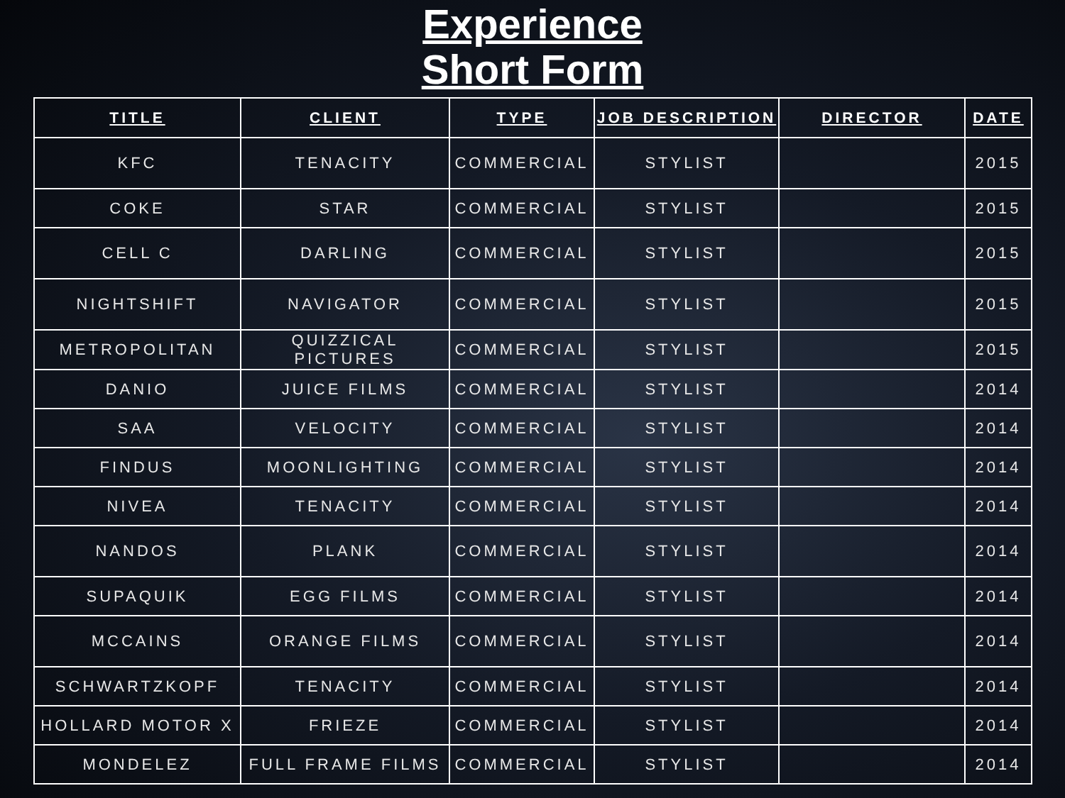Experience
Short Form
| TITLE | CLIENT | TYPE | JOB DESCRIPTION | DIRECTOR | DATE |
| --- | --- | --- | --- | --- | --- |
| KFC | TENACITY | COMMERCIAL | STYLIST | | 2015 |
| COKE | STAR | COMMERCIAL | STYLIST | | 2015 |
| CELL C | DARLING | COMMERCIAL | STYLIST | | 2015 |
| NIGHTSHIFT | NAVIGATOR | COMMERCIAL | STYLIST | | 2015 |
| METROPOLITAN | QUIZZICAL PICTURES | COMMERCIAL | STYLIST | | 2015 |
| DANIO | JUICE FILMS | COMMERCIAL | STYLIST | | 2014 |
| SAA | VELOCITY | COMMERCIAL | STYLIST | | 2014 |
| FINDUS | MOONLIGHTING | COMMERCIAL | STYLIST | | 2014 |
| NIVEA | TENACITY | COMMERCIAL | STYLIST | | 2014 |
| NANDOS | PLANK | COMMERCIAL | STYLIST | | 2014 |
| SUPAQUIK | EGG FILMS | COMMERCIAL | STYLIST | | 2014 |
| MCCAINS | ORANGE FILMS | COMMERCIAL | STYLIST | | 2014 |
| SCHWARTZKOPF | TENACITY | COMMERCIAL | STYLIST | | 2014 |
| HOLLARD MOTOR X | FRIEZE | COMMERCIAL | STYLIST | | 2014 |
| MONDELEZ | FULL FRAME FILMS | COMMERCIAL | STYLIST | | 2014 |